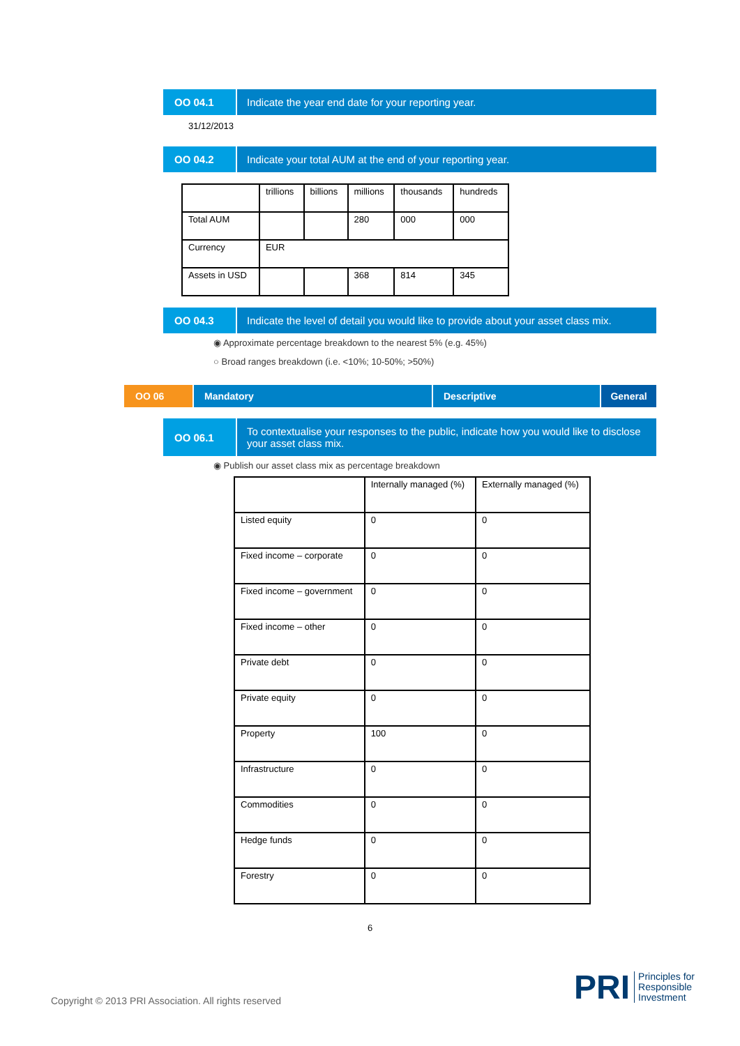OO 04.1
Indicate the year end date for your reporting year.
31/12/2013
OO 04.2
Indicate your total AUM at the end of your reporting year.
| | trillions | billions | millions | thousands | hundreds |
| Total AUM | | | 280 | 000 | 000 |
| Currency | EUR | | | | |
| Assets in USD | | | 368 | 814 | 345 |
OO 04.3
Indicate the level of detail you would like to provide about your asset class mix.
◉ Approximate percentage breakdown to the nearest 5% (e.g. 45%)
○ Broad ranges breakdown (i.e. <10%; 10-50%; >50%)
OO 06 Mandatory Descriptive General
OO 06.1
To contextualise your responses to the public, indicate how you would like to disclose your asset class mix.
◉ Publish our asset class mix as percentage breakdown
| | Internally managed (%) | Externally managed (%) |
| Listed equity | 0 | 0 |
| Fixed income – corporate | 0 | 0 |
| Fixed income – government | 0 | 0 |
| Fixed income – other | 0 | 0 |
| Private debt | 0 | 0 |
| Private equity | 0 | 0 |
| Property | 100 | 0 |
| Infrastructure | 0 | 0 |
| Commodities | 0 | 0 |
| Hedge funds | 0 | 0 |
| Forestry | 0 | 0 |
6
Copyright © 2013 PRI Association. All rights reserved
PRI
Principles for
Responsible
Investment